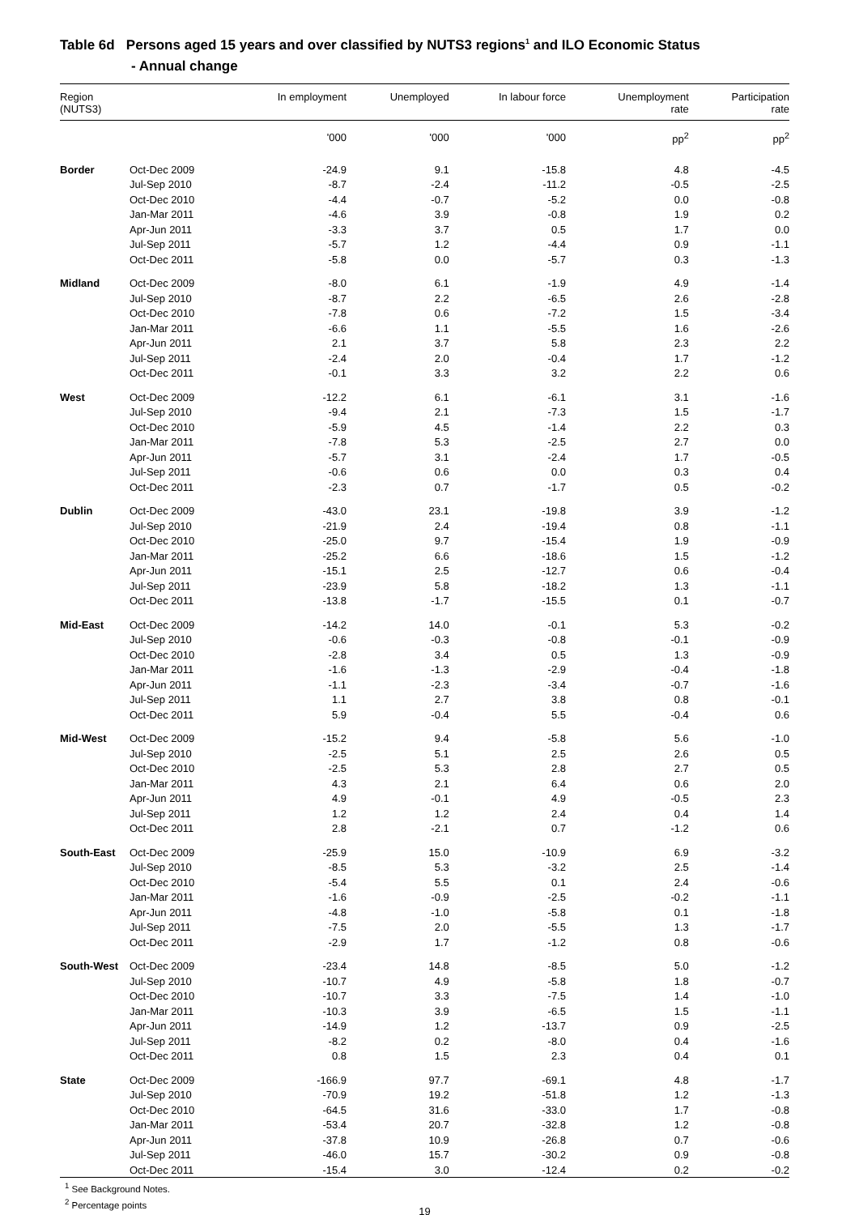Table 6d Persons aged 15 years and over classified by NUTS3 regions<sup>1</sup> and ILO Economic Status
- Annual change
| Region (NUTS3) | | In employment | Unemployed | In labour force | Unemployment rate | Participation rate |
| --- | --- | --- | --- | --- | --- | --- |
| | | '000 | '000 | '000 | pp<sup>2</sup> | pp<sup>2</sup> |
| Border | Oct-Dec 2009 | -24.9 | 9.1 | -15.8 | 4.8 | -4.5 |
| | Jul-Sep 2010 | -8.7 | -2.4 | -11.2 | -0.5 | -2.5 |
| | Oct-Dec 2010 | -4.4 | -0.7 | -5.2 | 0.0 | -0.8 |
| | Jan-Mar 2011 | -4.6 | 3.9 | -0.8 | 1.9 | 0.2 |
| | Apr-Jun 2011 | -3.3 | 3.7 | 0.5 | 1.7 | 0.0 |
| | Jul-Sep 2011 | -5.7 | 1.2 | -4.4 | 0.9 | -1.1 |
| | Oct-Dec 2011 | -5.8 | 0.0 | -5.7 | 0.3 | -1.3 |
| Midland | Oct-Dec 2009 | -8.0 | 6.1 | -1.9 | 4.9 | -1.4 |
| | Jul-Sep 2010 | -8.7 | 2.2 | -6.5 | 2.6 | -2.8 |
| | Oct-Dec 2010 | -7.8 | 0.6 | -7.2 | 1.5 | -3.4 |
| | Jan-Mar 2011 | -6.6 | 1.1 | -5.5 | 1.6 | -2.6 |
| | Apr-Jun 2011 | 2.1 | 3.7 | 5.8 | 2.3 | 2.2 |
| | Jul-Sep 2011 | -2.4 | 2.0 | -0.4 | 1.7 | -1.2 |
| | Oct-Dec 2011 | -0.1 | 3.3 | 3.2 | 2.2 | 0.6 |
| West | Oct-Dec 2009 | -12.2 | 6.1 | -6.1 | 3.1 | -1.6 |
| | Jul-Sep 2010 | -9.4 | 2.1 | -7.3 | 1.5 | -1.7 |
| | Oct-Dec 2010 | -5.9 | 4.5 | -1.4 | 2.2 | 0.3 |
| | Jan-Mar 2011 | -7.8 | 5.3 | -2.5 | 2.7 | 0.0 |
| | Apr-Jun 2011 | -5.7 | 3.1 | -2.4 | 1.7 | -0.5 |
| | Jul-Sep 2011 | -0.6 | 0.6 | 0.0 | 0.3 | 0.4 |
| | Oct-Dec 2011 | -2.3 | 0.7 | -1.7 | 0.5 | -0.2 |
| Dublin | Oct-Dec 2009 | -43.0 | 23.1 | -19.8 | 3.9 | -1.2 |
| | Jul-Sep 2010 | -21.9 | 2.4 | -19.4 | 0.8 | -1.1 |
| | Oct-Dec 2010 | -25.0 | 9.7 | -15.4 | 1.9 | -0.9 |
| | Jan-Mar 2011 | -25.2 | 6.6 | -18.6 | 1.5 | -1.2 |
| | Apr-Jun 2011 | -15.1 | 2.5 | -12.7 | 0.6 | -0.4 |
| | Jul-Sep 2011 | -23.9 | 5.8 | -18.2 | 1.3 | -1.1 |
| | Oct-Dec 2011 | -13.8 | -1.7 | -15.5 | 0.1 | -0.7 |
| Mid-East | Oct-Dec 2009 | -14.2 | 14.0 | -0.1 | 5.3 | -0.2 |
| | Jul-Sep 2010 | -0.6 | -0.3 | -0.8 | -0.1 | -0.9 |
| | Oct-Dec 2010 | -2.8 | 3.4 | 0.5 | 1.3 | -0.9 |
| | Jan-Mar 2011 | -1.6 | -1.3 | -2.9 | -0.4 | -1.8 |
| | Apr-Jun 2011 | -1.1 | -2.3 | -3.4 | -0.7 | -1.6 |
| | Jul-Sep 2011 | 1.1 | 2.7 | 3.8 | 0.8 | -0.1 |
| | Oct-Dec 2011 | 5.9 | -0.4 | 5.5 | -0.4 | 0.6 |
| Mid-West | Oct-Dec 2009 | -15.2 | 9.4 | -5.8 | 5.6 | -1.0 |
| | Jul-Sep 2010 | -2.5 | 5.1 | 2.5 | 2.6 | 0.5 |
| | Oct-Dec 2010 | -2.5 | 5.3 | 2.8 | 2.7 | 0.5 |
| | Jan-Mar 2011 | 4.3 | 2.1 | 6.4 | 0.6 | 2.0 |
| | Apr-Jun 2011 | 4.9 | -0.1 | 4.9 | -0.5 | 2.3 |
| | Jul-Sep 2011 | 1.2 | 1.2 | 2.4 | 0.4 | 1.4 |
| | Oct-Dec 2011 | 2.8 | -2.1 | 0.7 | -1.2 | 0.6 |
| South-East | Oct-Dec 2009 | -25.9 | 15.0 | -10.9 | 6.9 | -3.2 |
| | Jul-Sep 2010 | -8.5 | 5.3 | -3.2 | 2.5 | -1.4 |
| | Oct-Dec 2010 | -5.4 | 5.5 | 0.1 | 2.4 | -0.6 |
| | Jan-Mar 2011 | -1.6 | -0.9 | -2.5 | -0.2 | -1.1 |
| | Apr-Jun 2011 | -4.8 | -1.0 | -5.8 | 0.1 | -1.8 |
| | Jul-Sep 2011 | -7.5 | 2.0 | -5.5 | 1.3 | -1.7 |
| | Oct-Dec 2011 | -2.9 | 1.7 | -1.2 | 0.8 | -0.6 |
| South-West | Oct-Dec 2009 | -23.4 | 14.8 | -8.5 | 5.0 | -1.2 |
| | Jul-Sep 2010 | -10.7 | 4.9 | -5.8 | 1.8 | -0.7 |
| | Oct-Dec 2010 | -10.7 | 3.3 | -7.5 | 1.4 | -1.0 |
| | Jan-Mar 2011 | -10.3 | 3.9 | -6.5 | 1.5 | -1.1 |
| | Apr-Jun 2011 | -14.9 | 1.2 | -13.7 | 0.9 | -2.5 |
| | Jul-Sep 2011 | -8.2 | 0.2 | -8.0 | 0.4 | -1.6 |
| | Oct-Dec 2011 | 0.8 | 1.5 | 2.3 | 0.4 | 0.1 |
| State | Oct-Dec 2009 | -166.9 | 97.7 | -69.1 | 4.8 | -1.7 |
| | Jul-Sep 2010 | -70.9 | 19.2 | -51.8 | 1.2 | -1.3 |
| | Oct-Dec 2010 | -64.5 | 31.6 | -33.0 | 1.7 | -0.8 |
| | Jan-Mar 2011 | -53.4 | 20.7 | -32.8 | 1.2 | -0.8 |
| | Apr-Jun 2011 | -37.8 | 10.9 | -26.8 | 0.7 | -0.6 |
| | Jul-Sep 2011 | -46.0 | 15.7 | -30.2 | 0.9 | -0.8 |
| | Oct-Dec 2011 | -15.4 | 3.0 | -12.4 | 0.2 | -0.2 |
<sup>1</sup> See Background Notes.
<sup>2</sup> Percentage points
19